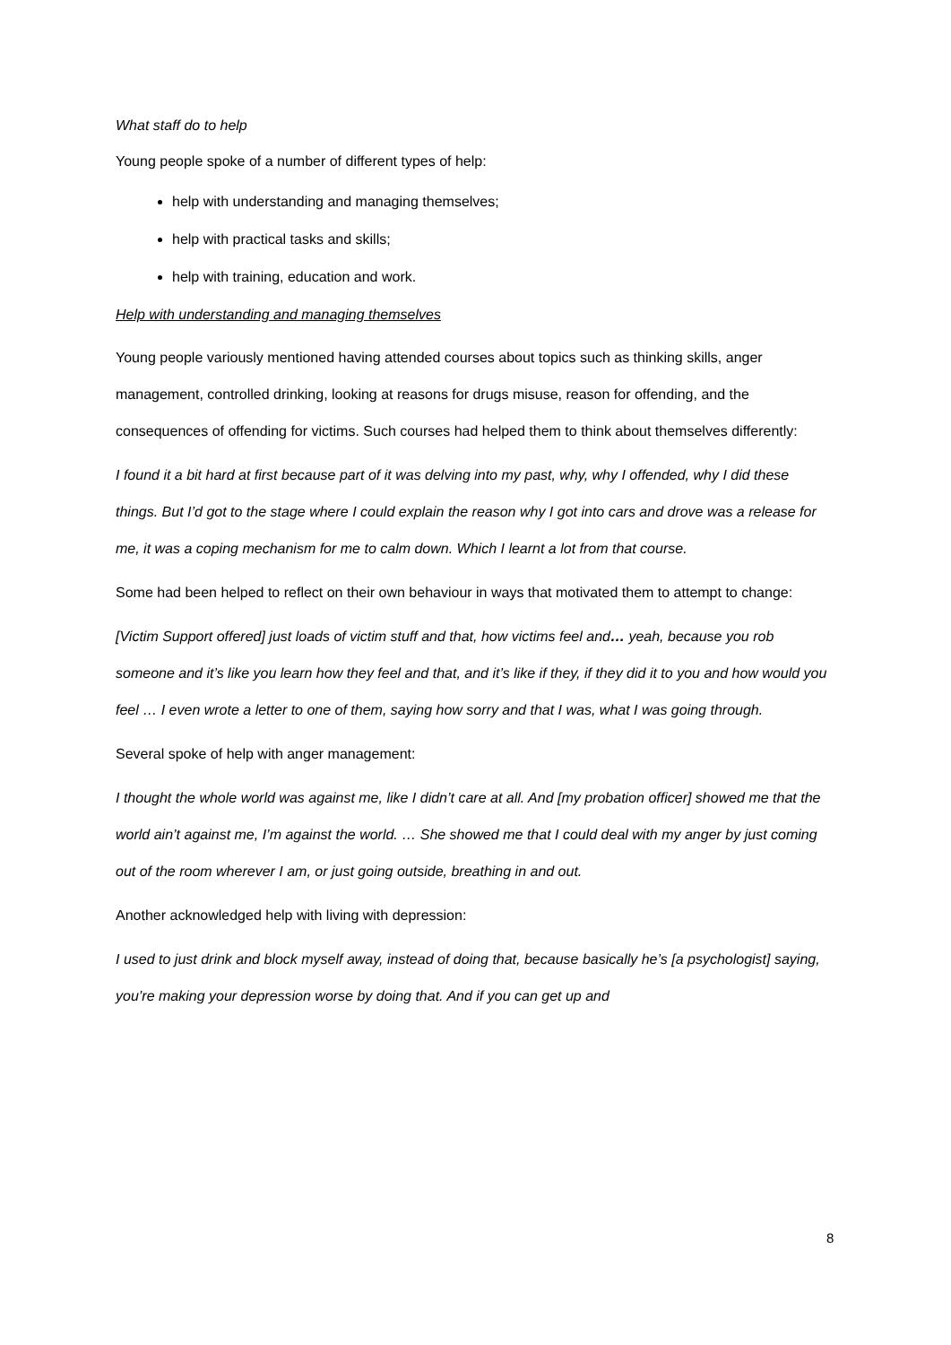What staff do to help
Young people spoke of a number of different types of help:
help with understanding and managing themselves;
help with practical tasks and skills;
help with training, education and work.
Help with understanding and managing themselves
Young people variously mentioned having attended courses about topics such as thinking skills, anger management, controlled drinking, looking at reasons for drugs misuse, reason for offending, and the consequences of offending for victims. Such courses had helped them to think about themselves differently:
I found it a bit hard at first because part of it was delving into my past, why, why I offended, why I did these things. But I’d got to the stage where I could explain the reason why I got into cars and drove was a release for me, it was a coping mechanism for me to calm down. Which I learnt a lot from that course.
Some had been helped to reflect on their own behaviour in ways that motivated them to attempt to change:
[Victim Support offered] just loads of victim stuff and that, how victims feel and… yeah, because you rob someone and it’s like you learn how they feel and that, and it’s like if they, if they did it to you and how would you feel … I even wrote a letter to one of them, saying how sorry and that I was, what I was going through.
Several spoke of help with anger management:
I thought the whole world was against me, like I didn’t care at all. And [my probation officer] showed me that the world ain’t against me, I’m against the world. … She showed me that I could deal with my anger by just coming out of the room wherever I am, or just going outside, breathing in and out.
Another acknowledged help with living with depression:
I used to just drink and block myself away, instead of doing that, because basically he’s [a psychologist] saying, you’re making your depression worse by doing that. And if you can get up and
8